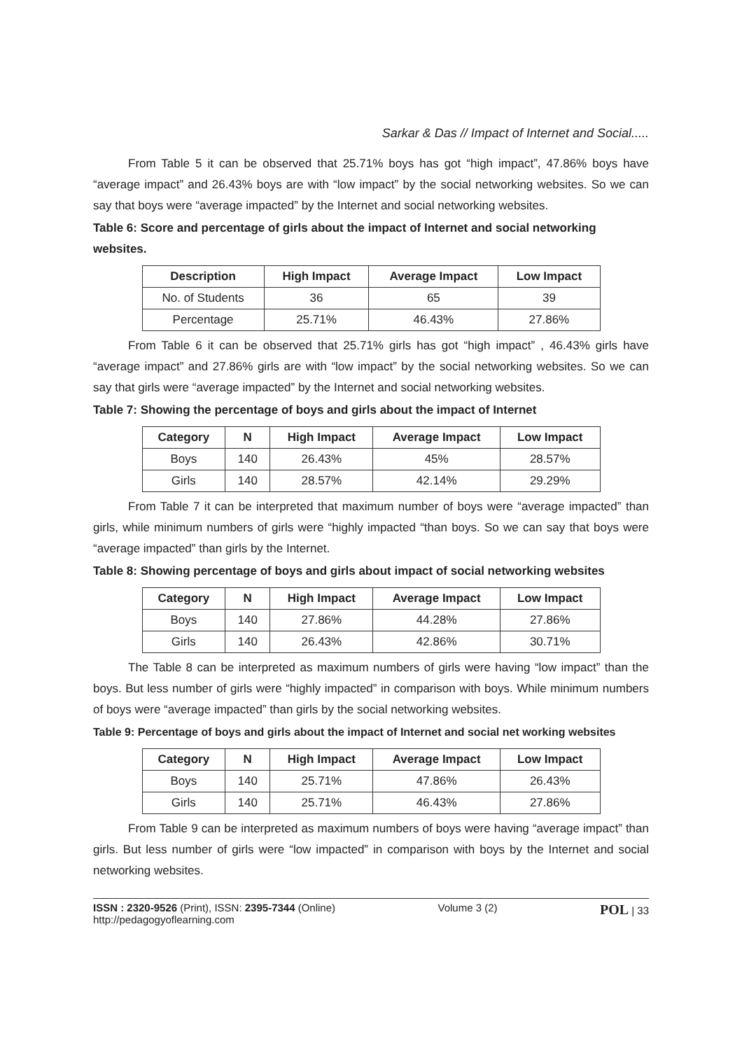Sarkar & Das // Impact of Internet and Social.....
From Table 5 it can be observed that 25.71% boys has got “high impact”, 47.86% boys have “average impact” and 26.43% boys are with “low impact” by the social networking websites. So we can say that boys were “average impacted” by the Internet and social networking websites.
Table 6: Score and percentage of girls about the impact of Internet and social networking websites.
| Description | High Impact | Average Impact | Low Impact |
| --- | --- | --- | --- |
| No. of Students | 36 | 65 | 39 |
| Percentage | 25.71% | 46.43% | 27.86% |
From Table 6 it can be observed that 25.71% girls has got “high impact” , 46.43% girls have “average impact” and 27.86% girls are with “low impact” by the social networking websites. So we can say that girls were “average impacted” by the Internet and social networking websites.
Table 7: Showing the percentage of boys and girls about the impact of Internet
| Category | N | High Impact | Average Impact | Low Impact |
| --- | --- | --- | --- | --- |
| Boys | 140 | 26.43% | 45% | 28.57% |
| Girls | 140 | 28.57% | 42.14% | 29.29% |
From Table 7 it can be interpreted that maximum number of boys were “average impacted” than girls, while minimum numbers of girls were “highly impacted “than boys. So we can say that boys were “average impacted” than girls by the Internet.
Table 8: Showing percentage of boys and girls about impact of social networking websites
| Category | N | High Impact | Average Impact | Low Impact |
| --- | --- | --- | --- | --- |
| Boys | 140 | 27.86% | 44.28% | 27.86% |
| Girls | 140 | 26.43% | 42.86% | 30.71% |
The Table 8 can be interpreted as maximum numbers of girls were having “low impact” than the boys. But less number of girls were “highly impacted” in comparison with boys. While minimum numbers of boys were “average impacted” than girls by the social networking websites.
Table 9: Percentage of boys and girls about the impact of Internet and social net working websites
| Category | N | High Impact | Average Impact | Low Impact |
| --- | --- | --- | --- | --- |
| Boys | 140 | 25.71% | 47.86% | 26.43% |
| Girls | 140 | 25.71% | 46.43% | 27.86% |
From Table 9 can be interpreted as maximum numbers of boys were having “average impact” than girls. But less number of girls were “low impacted” in comparison with boys by the Internet and social networking websites.
ISSN : 2320-9526 (Print), ISSN: 2395-7344 (Online)
http://pedagogyoflearning.com
Volume 3 (2)
POL | 33